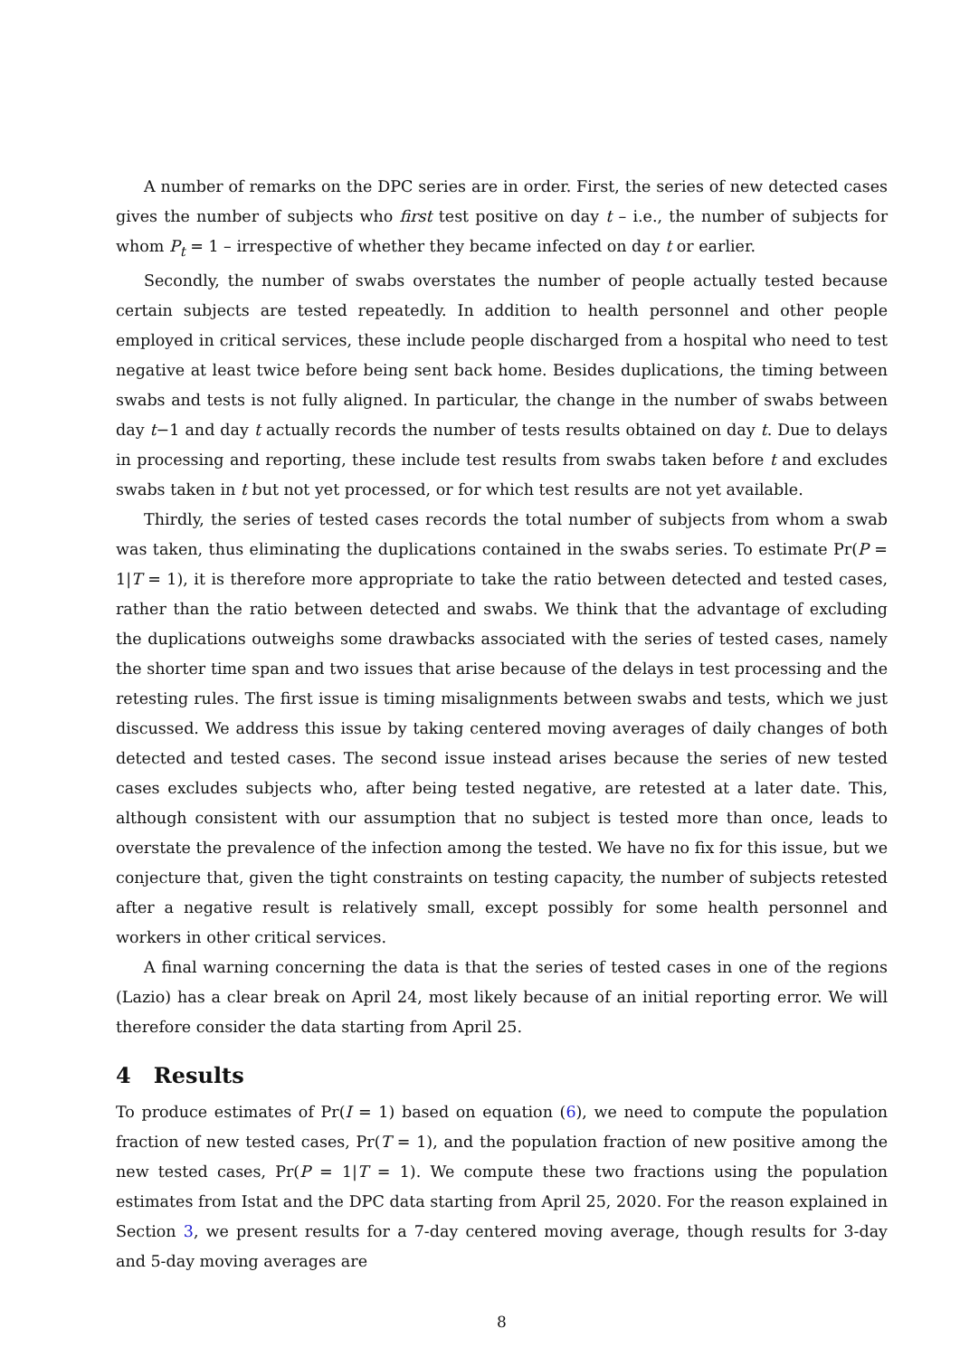A number of remarks on the DPC series are in order. First, the series of new detected cases gives the number of subjects who first test positive on day t – i.e., the number of subjects for whom P<sub>t</sub> = 1 – irrespective of whether they became infected on day t or earlier.
Secondly, the number of swabs overstates the number of people actually tested because certain subjects are tested repeatedly. In addition to health personnel and other people employed in critical services, these include people discharged from a hospital who need to test negative at least twice before being sent back home. Besides duplications, the timing between swabs and tests is not fully aligned. In particular, the change in the number of swabs between day t−1 and day t actually records the number of tests results obtained on day t. Due to delays in processing and reporting, these include test results from swabs taken before t and excludes swabs taken in t but not yet processed, or for which test results are not yet available.
Thirdly, the series of tested cases records the total number of subjects from whom a swab was taken, thus eliminating the duplications contained in the swabs series. To estimate Pr(P = 1|T = 1), it is therefore more appropriate to take the ratio between detected and tested cases, rather than the ratio between detected and swabs. We think that the advantage of excluding the duplications outweighs some drawbacks associated with the series of tested cases, namely the shorter time span and two issues that arise because of the delays in test processing and the retesting rules. The first issue is timing misalignments between swabs and tests, which we just discussed. We address this issue by taking centered moving averages of daily changes of both detected and tested cases. The second issue instead arises because the series of new tested cases excludes subjects who, after being tested negative, are retested at a later date. This, although consistent with our assumption that no subject is tested more than once, leads to overstate the prevalence of the infection among the tested. We have no fix for this issue, but we conjecture that, given the tight constraints on testing capacity, the number of subjects retested after a negative result is relatively small, except possibly for some health personnel and workers in other critical services.
A final warning concerning the data is that the series of tested cases in one of the regions (Lazio) has a clear break on April 24, most likely because of an initial reporting error. We will therefore consider the data starting from April 25.
4 Results
To produce estimates of Pr(I = 1) based on equation (6), we need to compute the population fraction of new tested cases, Pr(T = 1), and the population fraction of new positive among the new tested cases, Pr(P = 1|T = 1). We compute these two fractions using the population estimates from Istat and the DPC data starting from April 25, 2020. For the reason explained in Section 3, we present results for a 7-day centered moving average, though results for 3-day and 5-day moving averages are
8